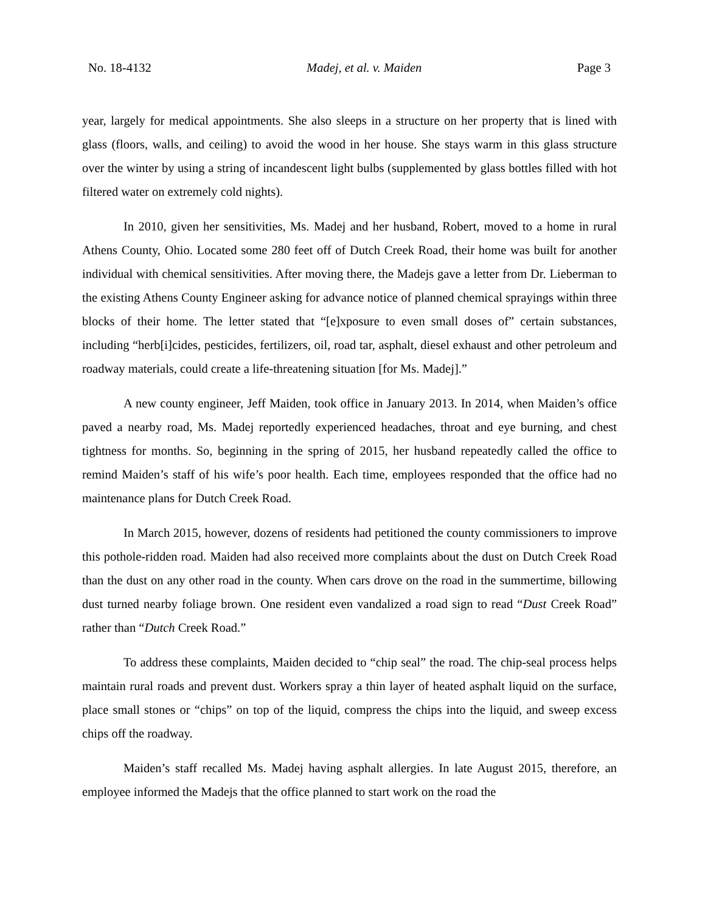No. 18-4132 Madej, et al. v. Maiden Page 3
year, largely for medical appointments. She also sleeps in a structure on her property that is lined with glass (floors, walls, and ceiling) to avoid the wood in her house. She stays warm in this glass structure over the winter by using a string of incandescent light bulbs (supplemented by glass bottles filled with hot filtered water on extremely cold nights).
In 2010, given her sensitivities, Ms. Madej and her husband, Robert, moved to a home in rural Athens County, Ohio. Located some 280 feet off of Dutch Creek Road, their home was built for another individual with chemical sensitivities. After moving there, the Madejs gave a letter from Dr. Lieberman to the existing Athens County Engineer asking for advance notice of planned chemical sprayings within three blocks of their home. The letter stated that “[e]xposure to even small doses of” certain substances, including “herb[i]cides, pesticides, fertilizers, oil, road tar, asphalt, diesel exhaust and other petroleum and roadway materials, could create a life-threatening situation [for Ms. Madej].”
A new county engineer, Jeff Maiden, took office in January 2013. In 2014, when Maiden’s office paved a nearby road, Ms. Madej reportedly experienced headaches, throat and eye burning, and chest tightness for months. So, beginning in the spring of 2015, her husband repeatedly called the office to remind Maiden’s staff of his wife’s poor health. Each time, employees responded that the office had no maintenance plans for Dutch Creek Road.
In March 2015, however, dozens of residents had petitioned the county commissioners to improve this pothole-ridden road. Maiden had also received more complaints about the dust on Dutch Creek Road than the dust on any other road in the county. When cars drove on the road in the summertime, billowing dust turned nearby foliage brown. One resident even vandalized a road sign to read “Dust Creek Road” rather than “Dutch Creek Road.”
To address these complaints, Maiden decided to “chip seal” the road. The chip-seal process helps maintain rural roads and prevent dust. Workers spray a thin layer of heated asphalt liquid on the surface, place small stones or “chips” on top of the liquid, compress the chips into the liquid, and sweep excess chips off the roadway.
Maiden’s staff recalled Ms. Madej having asphalt allergies. In late August 2015, therefore, an employee informed the Madejs that the office planned to start work on the road the